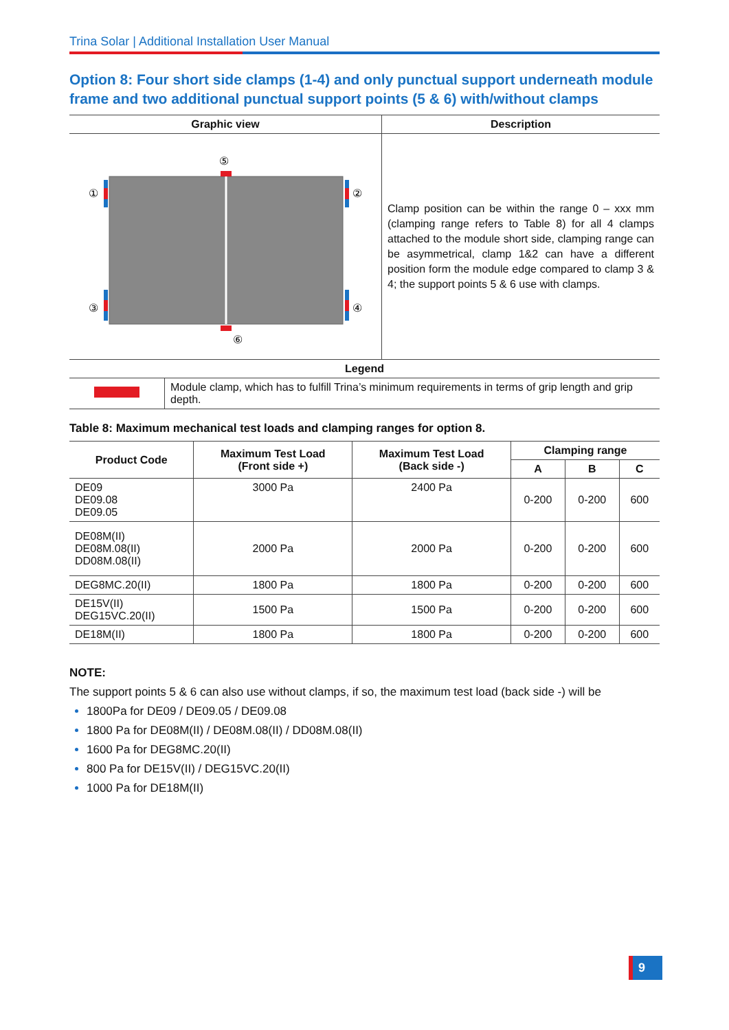Trina Solar | Additional Installation User Manual
Option 8: Four short side clamps (1-4) and only punctual support underneath module frame and two additional punctual support points (5 & 6) with/without clamps
| Graphic view | Description |
| --- | --- |
| ① ③ ⑤ ⑥ ② ④ | Clamp position can be within the range 0 – xxx mm (clamping range refers to Table 8) for all 4 clamps attached to the module short side, clamping range can be asymmetrical, clamp 1&2 can have a different position form the module edge compared to clamp 3 & 4; the support points 5 & 6 use with clamps. |
| Legend | |
| --- | --- |
| | Module clamp, which has to fulfill Trina’s minimum requirements in terms of grip length and grip depth. |
Table 8: Maximum mechanical test loads and clamping ranges for option 8.
| Product Code | Maximum Test Load (Front side +) | Maximum Test Load (Back side -) | Clamping range | | |
| --- | --- | --- | --- | --- | --- |
| | | | A | B | C |
| DE09 DE09.08 DE09.05 | 3000 Pa | 2400 Pa | 0-200 | 0-200 | 600 |
| DE08M(II) DE08M.08(II) DD08M.08(II) | 2000 Pa | 2000 Pa | 0-200 | 0-200 | 600 |
| DEG8MC.20(II) | 1800 Pa | 1800 Pa | 0-200 | 0-200 | 600 |
| DE15V(II) DEG15VC.20(II) | 1500 Pa | 1500 Pa | 0-200 | 0-200 | 600 |
| DE18M(II) | 1800 Pa | 1800 Pa | 0-200 | 0-200 | 600 |
NOTE:
The support points 5 & 6 can also use without clamps, if so, the maximum test load (back side -) will be
1800Pa for DE09 / DE09.05 / DE09.08
1800 Pa for DE08M(II) / DE08M.08(II) / DD08M.08(II)
1600 Pa for DEG8MC.20(II)
800 Pa for DE15V(II) / DEG15VC.20(II)
1000 Pa for DE18M(II)
9